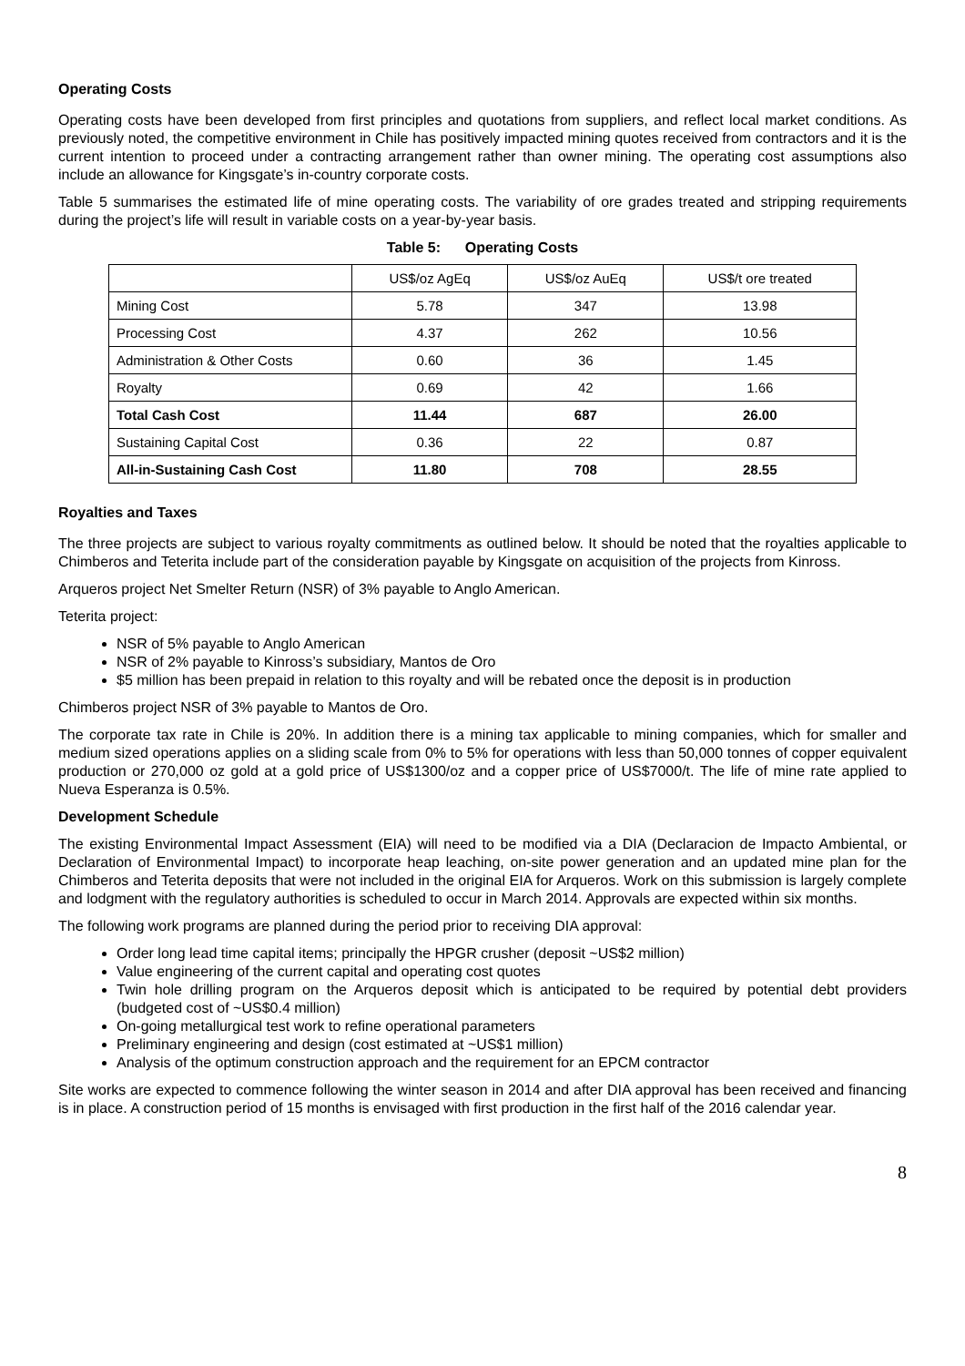Operating Costs
Operating costs have been developed from first principles and quotations from suppliers, and reflect local market conditions. As previously noted, the competitive environment in Chile has positively impacted mining quotes received from contractors and it is the current intention to proceed under a contracting arrangement rather than owner mining. The operating cost assumptions also include an allowance for Kingsgate’s in-country corporate costs.
Table 5 summarises the estimated life of mine operating costs. The variability of ore grades treated and stripping requirements during the project’s life will result in variable costs on a year-by-year basis.
Table 5: Operating Costs
| | US$/oz AgEq | US$/oz AuEq | US$/t ore treated |
| --- | --- | --- | --- |
| Mining Cost | 5.78 | 347 | 13.98 |
| Processing Cost | 4.37 | 262 | 10.56 |
| Administration & Other Costs | 0.60 | 36 | 1.45 |
| Royalty | 0.69 | 42 | 1.66 |
| Total Cash Cost | 11.44 | 687 | 26.00 |
| Sustaining Capital Cost | 0.36 | 22 | 0.87 |
| All-in-Sustaining Cash Cost | 11.80 | 708 | 28.55 |
Royalties and Taxes
The three projects are subject to various royalty commitments as outlined below. It should be noted that the royalties applicable to Chimberos and Teterita include part of the consideration payable by Kingsgate on acquisition of the projects from Kinross.
Arqueros project Net Smelter Return (NSR) of 3% payable to Anglo American.
Teterita project:
NSR of 5% payable to Anglo American
NSR of 2% payable to Kinross’s subsidiary, Mantos de Oro
$5 million has been prepaid in relation to this royalty and will be rebated once the deposit is in production
Chimberos project NSR of 3% payable to Mantos de Oro.
The corporate tax rate in Chile is 20%. In addition there is a mining tax applicable to mining companies, which for smaller and medium sized operations applies on a sliding scale from 0% to 5% for operations with less than 50,000 tonnes of copper equivalent production or 270,000 oz gold at a gold price of US$1300/oz and a copper price of US$7000/t. The life of mine rate applied to Nueva Esperanza is 0.5%.
Development Schedule
The existing Environmental Impact Assessment (EIA) will need to be modified via a DIA (Declaracion de Impacto Ambiental, or Declaration of Environmental Impact) to incorporate heap leaching, on-site power generation and an updated mine plan for the Chimberos and Teterita deposits that were not included in the original EIA for Arqueros. Work on this submission is largely complete and lodgment with the regulatory authorities is scheduled to occur in March 2014. Approvals are expected within six months.
The following work programs are planned during the period prior to receiving DIA approval:
Order long lead time capital items; principally the HPGR crusher (deposit ~US$2 million)
Value engineering of the current capital and operating cost quotes
Twin hole drilling program on the Arqueros deposit which is anticipated to be required by potential debt providers (budgeted cost of ~US$0.4 million)
On-going metallurgical test work to refine operational parameters
Preliminary engineering and design (cost estimated at ~US$1 million)
Analysis of the optimum construction approach and the requirement for an EPCM contractor
Site works are expected to commence following the winter season in 2014 and after DIA approval has been received and financing is in place. A construction period of 15 months is envisaged with first production in the first half of the 2016 calendar year.
8